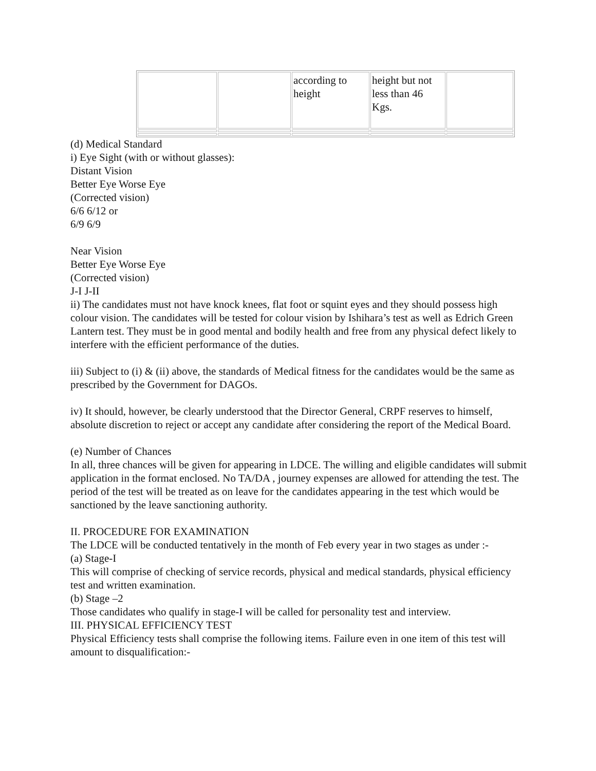| | | according to height | height but not less than 46 Kgs. | |
(d) Medical Standard
i) Eye Sight (with or without glasses):
Distant Vision
Better Eye Worse Eye
(Corrected vision)
6/6 6/12 or
6/9 6/9
Near Vision
Better Eye Worse Eye
(Corrected vision)
J-I J-II
ii) The candidates must not have knock knees, flat foot or squint eyes and they should possess high colour vision. The candidates will be tested for colour vision by Ishihara’s test as well as Edrich Green Lantern test. They must be in good mental and bodily health and free from any physical defect likely to interfere with the efficient performance of the duties.
iii) Subject to (i) & (ii) above, the standards of Medical fitness for the candidates would be the same as prescribed by the Government for DAGOs.
iv) It should, however, be clearly understood that the Director General, CRPF reserves to himself, absolute discretion to reject or accept any candidate after considering the report of the Medical Board.
(e) Number of Chances
In all, three chances will be given for appearing in LDCE. The willing and eligible candidates will submit application in the format enclosed. No TA/DA , journey expenses are allowed for attending the test. The period of the test will be treated as on leave for the candidates appearing in the test which would be sanctioned by the leave sanctioning authority.
II. PROCEDURE FOR EXAMINATION
The LDCE will be conducted tentatively in the month of Feb every year in two stages as under :-
(a) Stage-I
This will comprise of checking of service records, physical and medical standards, physical efficiency test and written examination.
(b) Stage –2
Those candidates who qualify in stage-I will be called for personality test and interview.
III. PHYSICAL EFFICIENCY TEST
Physical Efficiency tests shall comprise the following items. Failure even in one item of this test will amount to disqualification:-